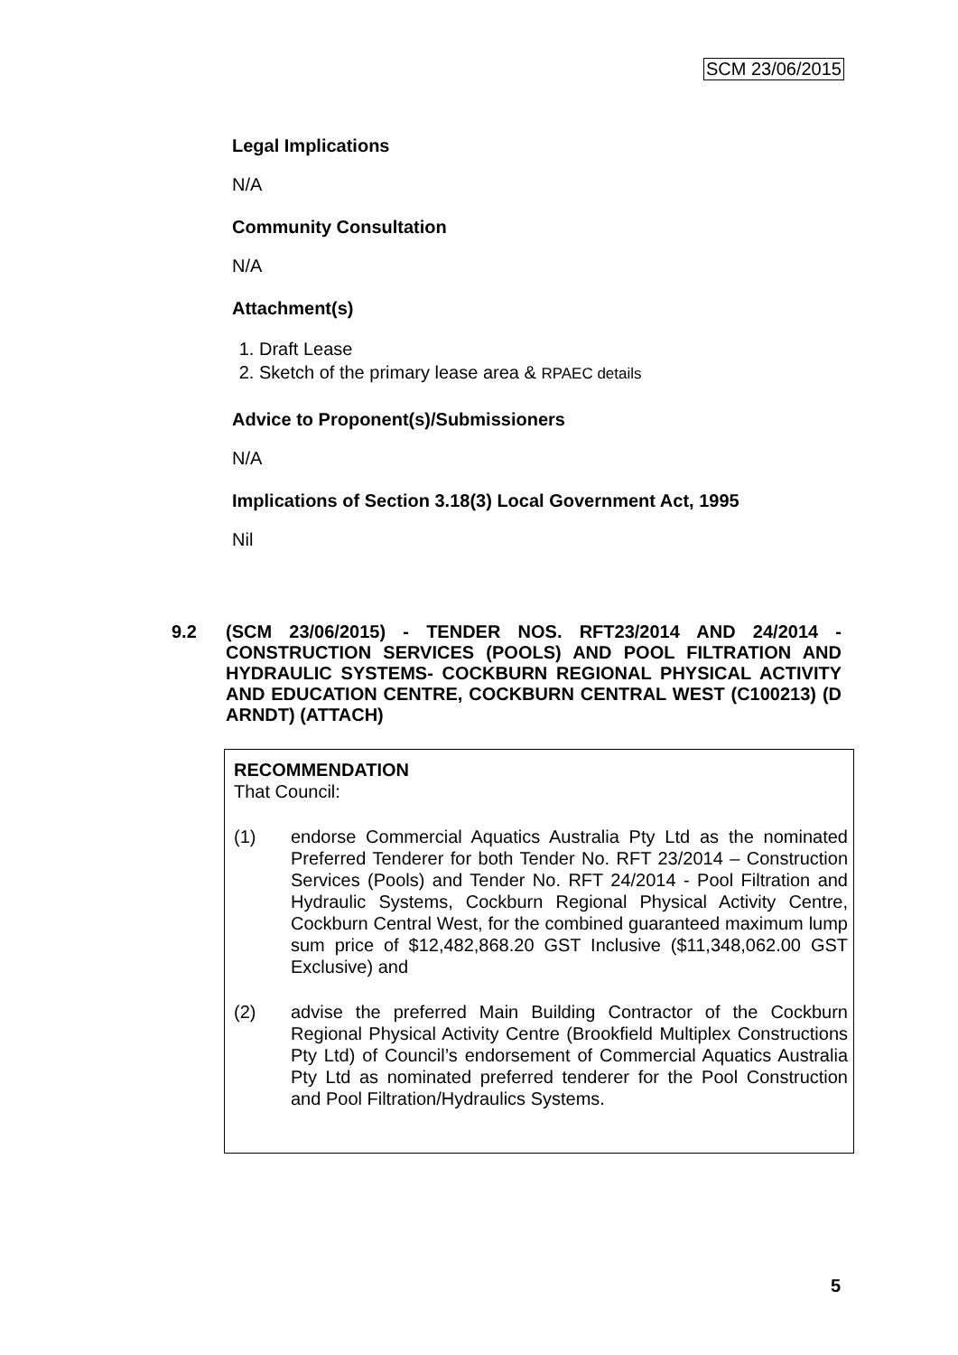SCM 23/06/2015
Legal Implications
N/A
Community Consultation
N/A
Attachment(s)
1. Draft Lease
2. Sketch of the primary lease area & RPAEC details
Advice to Proponent(s)/Submissioners
N/A
Implications of Section 3.18(3) Local Government Act, 1995
Nil
9.2 (SCM 23/06/2015) - TENDER NOS. RFT23/2014 AND 24/2014 - CONSTRUCTION SERVICES (POOLS) AND POOL FILTRATION AND HYDRAULIC SYSTEMS- COCKBURN REGIONAL PHYSICAL ACTIVITY AND EDUCATION CENTRE, COCKBURN CENTRAL WEST (C100213) (D ARNDT) (ATTACH)
RECOMMENDATION
That Council:
(1) endorse Commercial Aquatics Australia Pty Ltd as the nominated Preferred Tenderer for both Tender No. RFT 23/2014 – Construction Services (Pools) and Tender No. RFT 24/2014 - Pool Filtration and Hydraulic Systems, Cockburn Regional Physical Activity Centre, Cockburn Central West, for the combined guaranteed maximum lump sum price of $12,482,868.20 GST Inclusive ($11,348,062.00 GST Exclusive) and
(2) advise the preferred Main Building Contractor of the Cockburn Regional Physical Activity Centre (Brookfield Multiplex Constructions Pty Ltd) of Council’s endorsement of Commercial Aquatics Australia Pty Ltd as nominated preferred tenderer for the Pool Construction and Pool Filtration/Hydraulics Systems.
5